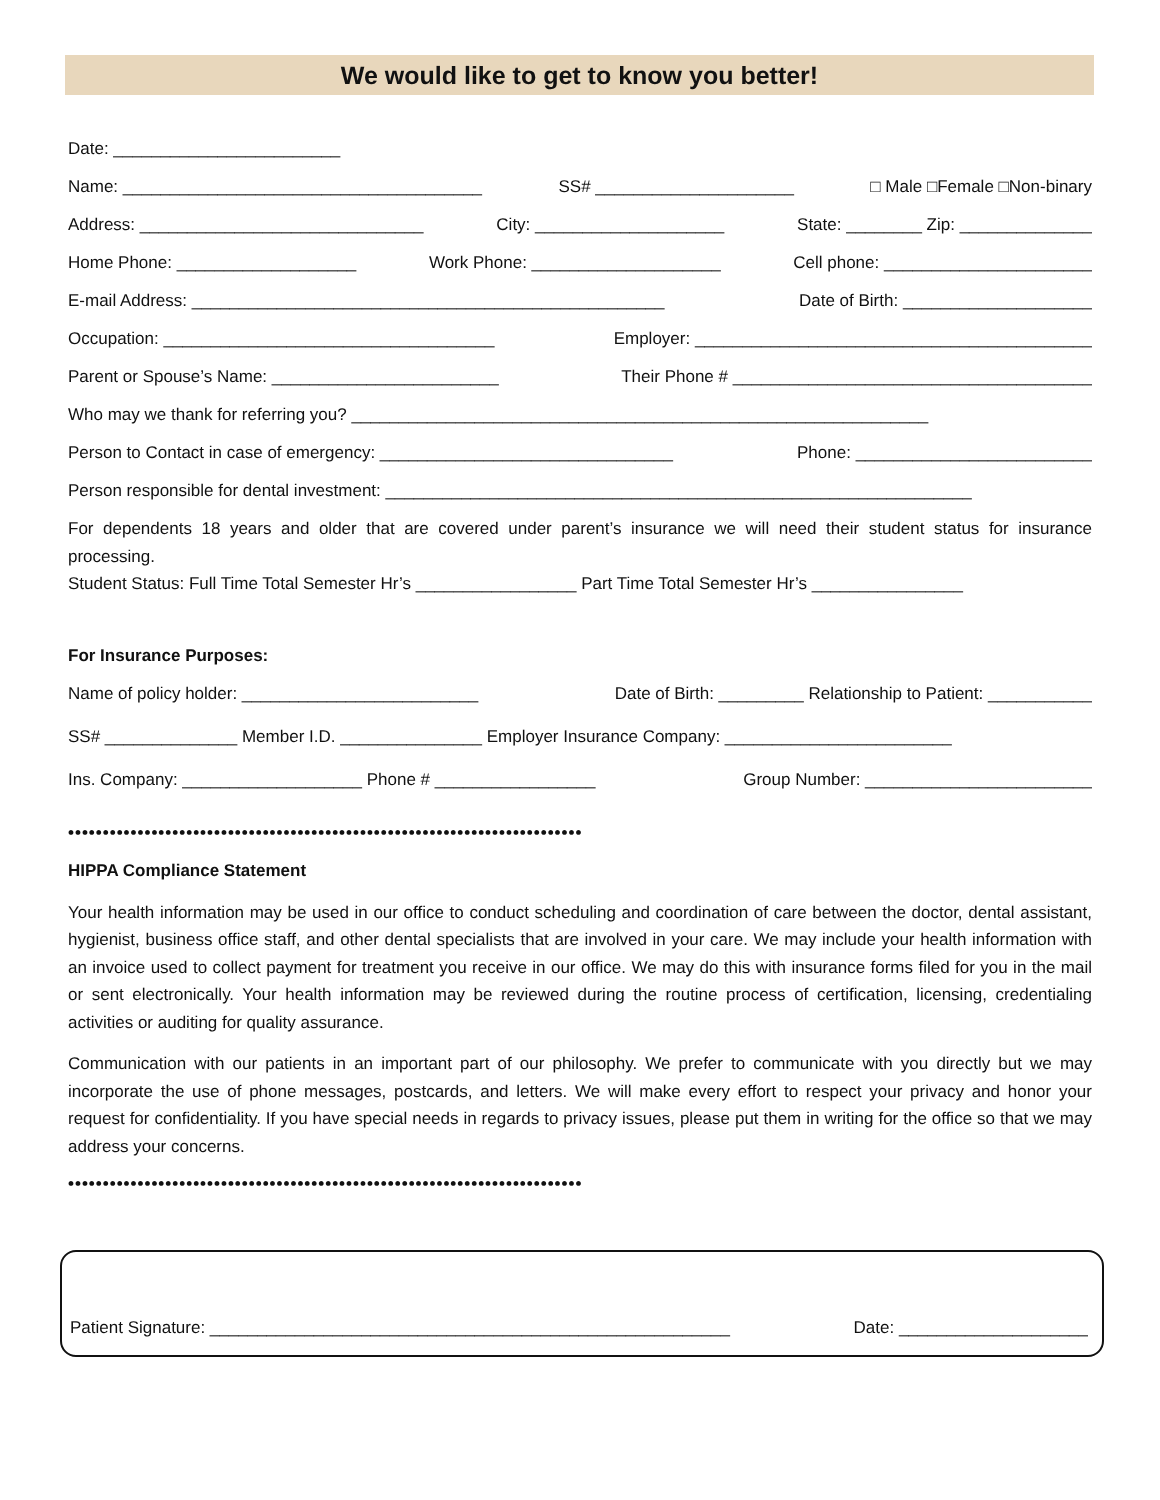We would like to get to know you better!
Date: ________________________
Name: ______________________________________ SS# _____________________ □ Male □Female □Non-binary
Address: ______________________________ City: ____________________ State: ________ Zip: ______________
Home Phone: ___________________ Work Phone: ____________________ Cell phone: ______________________
E-mail Address: __________________________________________________ Date of Birth: ____________________
Occupation: ___________________________________ Employer: __________________________________________
Parent or Spouse’s Name: ________________________ Their Phone # ______________________________________
Who may we thank for referring you? _____________________________________________________________
Person to Contact in case of emergency: _______________________________ Phone: _________________________
Person responsible for dental investment: ______________________________________________________________
For dependents 18 years and older that are covered under parent’s insurance we will need their student status for insurance processing.
Student Status: Full Time Total Semester Hr’s _________________ Part Time Total Semester Hr’s ________________
For Insurance Purposes:
Name of policy holder: _________________________ Date of Birth: _________ Relationship to Patient: ___________
SS# ______________ Member I.D. _______________ Employer Insurance Company: ________________________
Ins. Company: ___________________ Phone # _________________ Group Number: ________________________
••••••••••••••••••••••••••••••••••••••••••••••••••••••••••••••••••••••••••
HIPPA Compliance Statement
Your health information may be used in our office to conduct scheduling and coordination of care between the doctor, dental assistant, hygienist, business office staff, and other dental specialists that are involved in your care. We may include your health information with an invoice used to collect payment for treatment you receive in our office. We may do this with insurance forms filed for you in the mail or sent electronically. Your health information may be reviewed during the routine process of certification, licensing, credentialing activities or auditing for quality assurance.
Communication with our patients in an important part of our philosophy. We prefer to communicate with you directly but we may incorporate the use of phone messages, postcards, and letters. We will make every effort to respect your privacy and honor your request for confidentiality. If you have special needs in regards to privacy issues, please put them in writing for the office so that we may address your concerns.
••••••••••••••••••••••••••••••••••••••••••••••••••••••••••••••••••••••••••
Patient Signature: _______________________________________________________ Date: ____________________